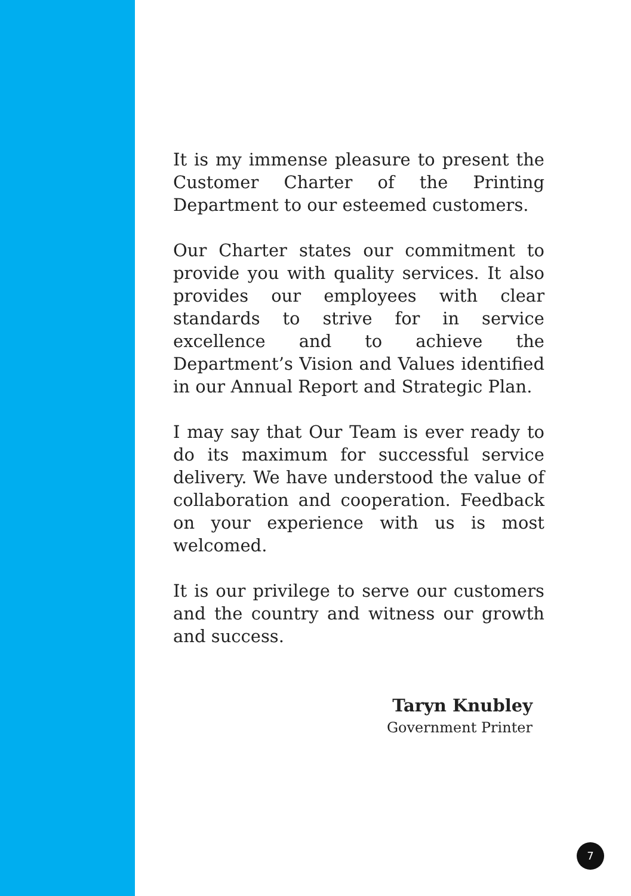It is my immense pleasure to present the Customer Charter of the Printing Department to our esteemed customers.
Our Charter states our commitment to provide you with quality services. It also provides our employees with clear standards to strive for in service excellence and to achieve the Department’s Vision and Values identified in our Annual Report and Strategic Plan.
I may say that Our Team is ever ready to do its maximum for successful service delivery. We have understood the value of collaboration and cooperation. Feedback on your experience with us is most welcomed.
It is our privilege to serve our customers and the country and witness our growth and success.
Taryn Knubley
Government Printer
7